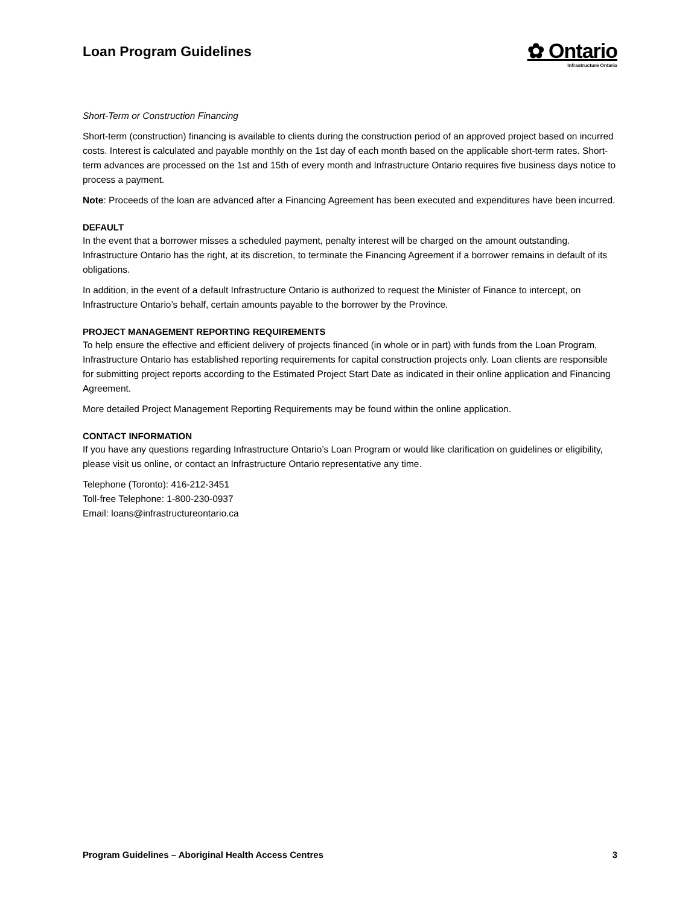Loan Program Guidelines
✿ Ontario
Infrastructure Ontario
Short-Term or Construction Financing
Short-term (construction) financing is available to clients during the construction period of an approved project based on incurred costs. Interest is calculated and payable monthly on the 1st day of each month based on the applicable short-term rates. Short-term advances are processed on the 1st and 15th of every month and Infrastructure Ontario requires five business days notice to process a payment.
Note: Proceeds of the loan are advanced after a Financing Agreement has been executed and expenditures have been incurred.
DEFAULT
In the event that a borrower misses a scheduled payment, penalty interest will be charged on the amount outstanding. Infrastructure Ontario has the right, at its discretion, to terminate the Financing Agreement if a borrower remains in default of its obligations.
In addition, in the event of a default Infrastructure Ontario is authorized to request the Minister of Finance to intercept, on Infrastructure Ontario’s behalf, certain amounts payable to the borrower by the Province.
PROJECT MANAGEMENT REPORTING REQUIREMENTS
To help ensure the effective and efficient delivery of projects financed (in whole or in part) with funds from the Loan Program, Infrastructure Ontario has established reporting requirements for capital construction projects only. Loan clients are responsible for submitting project reports according to the Estimated Project Start Date as indicated in their online application and Financing Agreement.
More detailed Project Management Reporting Requirements may be found within the online application.
CONTACT INFORMATION
If you have any questions regarding Infrastructure Ontario’s Loan Program or would like clarification on guidelines or eligibility, please visit us online, or contact an Infrastructure Ontario representative any time.
Telephone (Toronto): 416-212-3451
Toll-free Telephone: 1-800-230-0937
Email: loans@infrastructureontario.ca
Program Guidelines – Aboriginal Health Access Centres 3